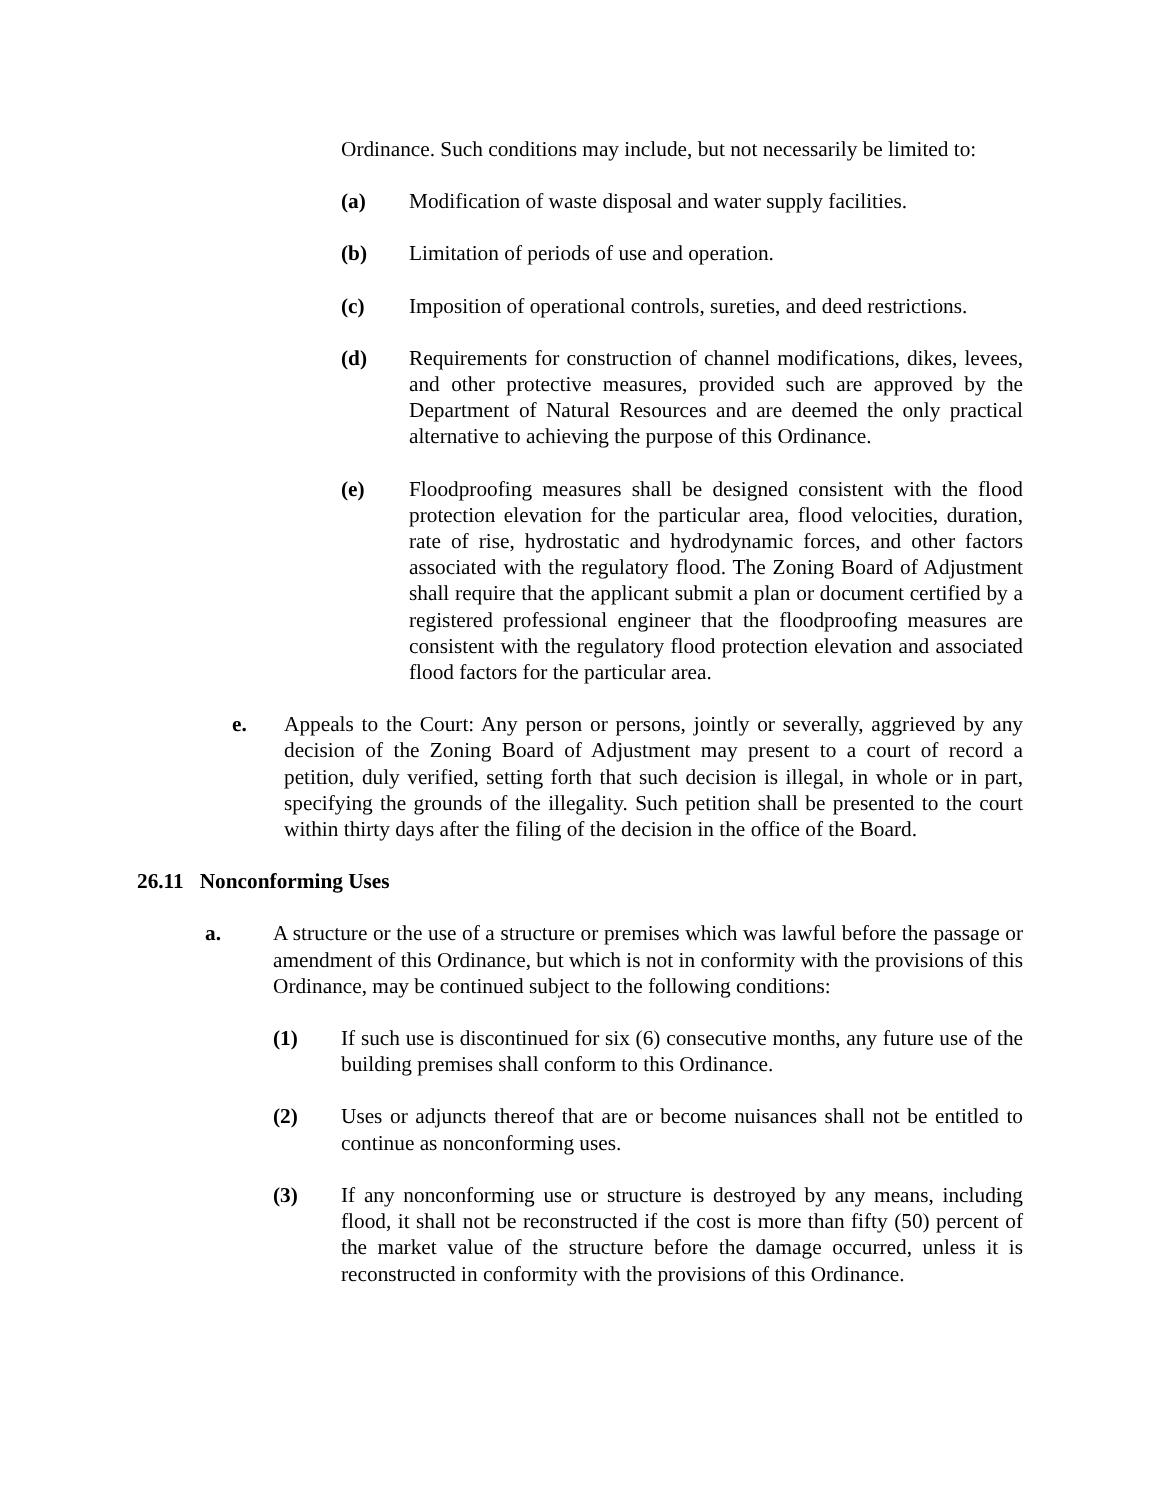Ordinance. Such conditions may include, but not necessarily be limited to:
(a) Modification of waste disposal and water supply facilities.
(b) Limitation of periods of use and operation.
(c) Imposition of operational controls, sureties, and deed restrictions.
(d) Requirements for construction of channel modifications, dikes, levees, and other protective measures, provided such are approved by the Department of Natural Resources and are deemed the only practical alternative to achieving the purpose of this Ordinance.
(e) Floodproofing measures shall be designed consistent with the flood protection elevation for the particular area, flood velocities, duration, rate of rise, hydrostatic and hydrodynamic forces, and other factors associated with the regulatory flood. The Zoning Board of Adjustment shall require that the applicant submit a plan or document certified by a registered professional engineer that the floodproofing measures are consistent with the regulatory flood protection elevation and associated flood factors for the particular area.
e. Appeals to the Court: Any person or persons, jointly or severally, aggrieved by any decision of the Zoning Board of Adjustment may present to a court of record a petition, duly verified, setting forth that such decision is illegal, in whole or in part, specifying the grounds of the illegality. Such petition shall be presented to the court within thirty days after the filing of the decision in the office of the Board.
26.11 Nonconforming Uses
a. A structure or the use of a structure or premises which was lawful before the passage or amendment of this Ordinance, but which is not in conformity with the provisions of this Ordinance, may be continued subject to the following conditions:
(1) If such use is discontinued for six (6) consecutive months, any future use of the building premises shall conform to this Ordinance.
(2) Uses or adjuncts thereof that are or become nuisances shall not be entitled to continue as nonconforming uses.
(3) If any nonconforming use or structure is destroyed by any means, including flood, it shall not be reconstructed if the cost is more than fifty (50) percent of the market value of the structure before the damage occurred, unless it is reconstructed in conformity with the provisions of this Ordinance.